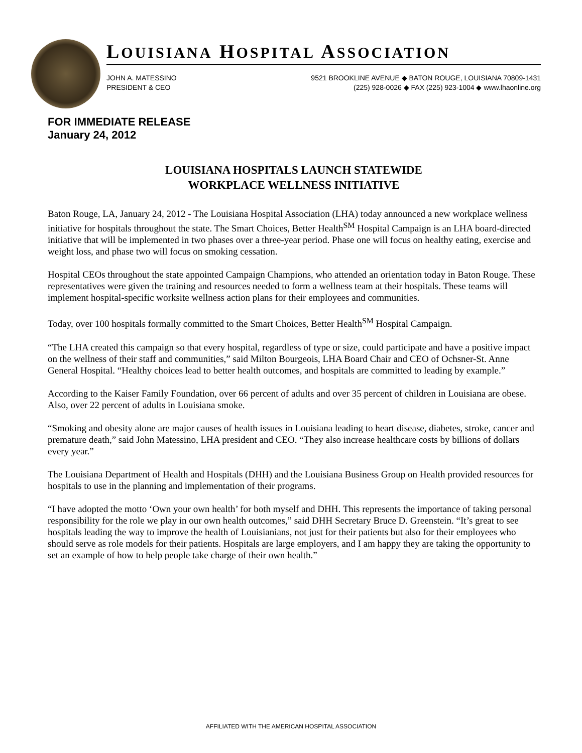LOUISIANA HOSPITAL ASSOCIATION
JOHN A. MATESSINO
PRESIDENT & CEO
9521 BROOKLINE AVENUE ◆ BATON ROUGE, LOUISIANA 70809-1431
(225) 928-0026 ◆ FAX (225) 923-1004 ◆ www.lhaonline.org
FOR IMMEDIATE RELEASE
January 24, 2012
LOUISIANA HOSPITALS LAUNCH STATEWIDE
WORKPLACE WELLNESS INITIATIVE
Baton Rouge, LA, January 24, 2012 - The Louisiana Hospital Association (LHA) today announced a new workplace wellness initiative for hospitals throughout the state. The Smart Choices, Better Health<sup>SM</sup> Hospital Campaign is an LHA board-directed initiative that will be implemented in two phases over a three-year period. Phase one will focus on healthy eating, exercise and weight loss, and phase two will focus on smoking cessation.
Hospital CEOs throughout the state appointed Campaign Champions, who attended an orientation today in Baton Rouge. These representatives were given the training and resources needed to form a wellness team at their hospitals. These teams will implement hospital-specific worksite wellness action plans for their employees and communities.
Today, over 100 hospitals formally committed to the Smart Choices, Better Health<sup>SM</sup> Hospital Campaign.
“The LHA created this campaign so that every hospital, regardless of type or size, could participate and have a positive impact on the wellness of their staff and communities,” said Milton Bourgeois, LHA Board Chair and CEO of Ochsner-St. Anne General Hospital. “Healthy choices lead to better health outcomes, and hospitals are committed to leading by example.”
According to the Kaiser Family Foundation, over 66 percent of adults and over 35 percent of children in Louisiana are obese. Also, over 22 percent of adults in Louisiana smoke.
“Smoking and obesity alone are major causes of health issues in Louisiana leading to heart disease, diabetes, stroke, cancer and premature death,” said John Matessino, LHA president and CEO. “They also increase healthcare costs by billions of dollars every year.”
The Louisiana Department of Health and Hospitals (DHH) and the Louisiana Business Group on Health provided resources for hospitals to use in the planning and implementation of their programs.
“I have adopted the motto ‘Own your own health’ for both myself and DHH. This represents the importance of taking personal responsibility for the role we play in our own health outcomes,” said DHH Secretary Bruce D. Greenstein. “It’s great to see hospitals leading the way to improve the health of Louisianians, not just for their patients but also for their employees who should serve as role models for their patients. Hospitals are large employers, and I am happy they are taking the opportunity to set an example of how to help people take charge of their own health.”
AFFILIATED WITH THE AMERICAN HOSPITAL ASSOCIATION